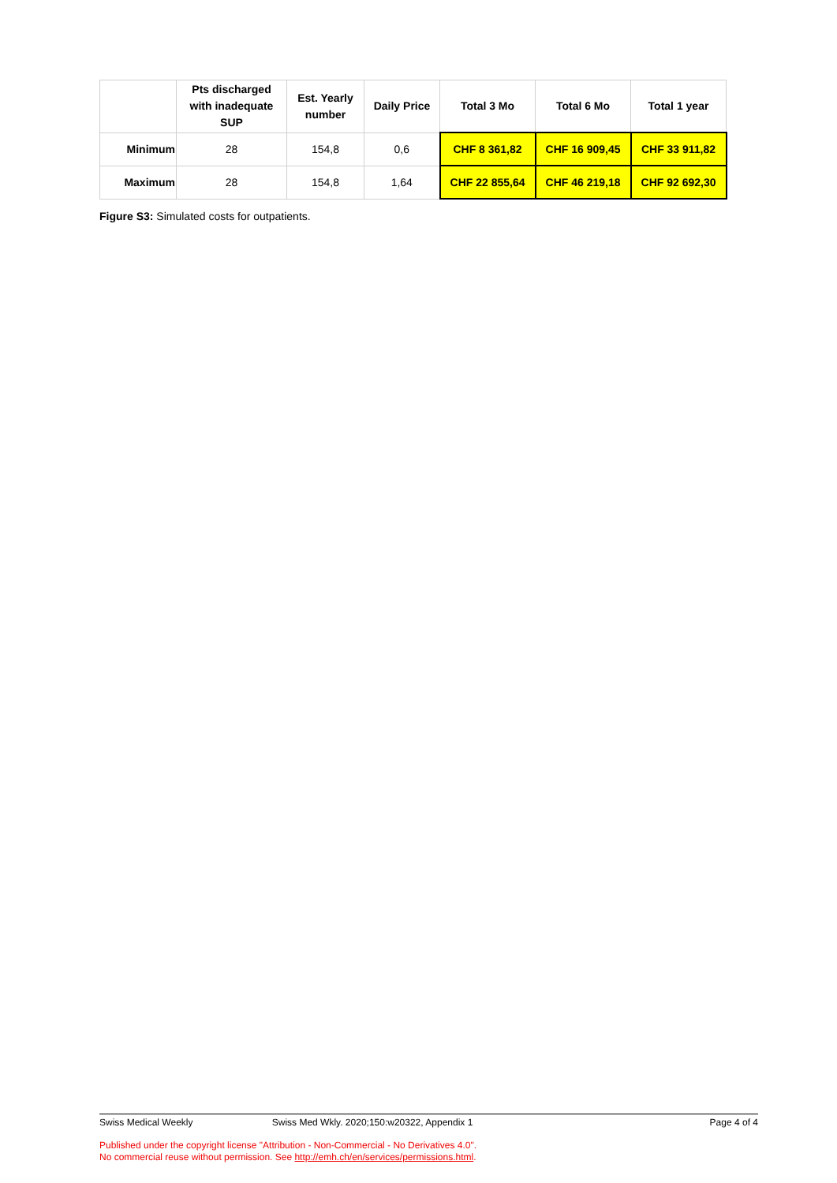| | Pts discharged with inadequate SUP | Est. Yearly number | Daily Price | Total 3 Mo | Total 6 Mo | Total 1 year |
| --- | --- | --- | --- | --- | --- | --- |
| Minimum | 28 | 154,8 | 0,6 | CHF 8 361,82 | CHF 16 909,45 | CHF 33 911,82 |
| Maximum | 28 | 154,8 | 1,64 | CHF 22 855,64 | CHF 46 219,18 | CHF 92 692,30 |
Figure S3: Simulated costs for outpatients.
Swiss Medical Weekly Swiss Med Wkly. 2020;150:w20322, Appendix 1 Page 4 of 4
Published under the copyright license "Attribution - Non-Commercial - No Derivatives 4.0".
No commercial reuse without permission. See http://emh.ch/en/services/permissions.html.